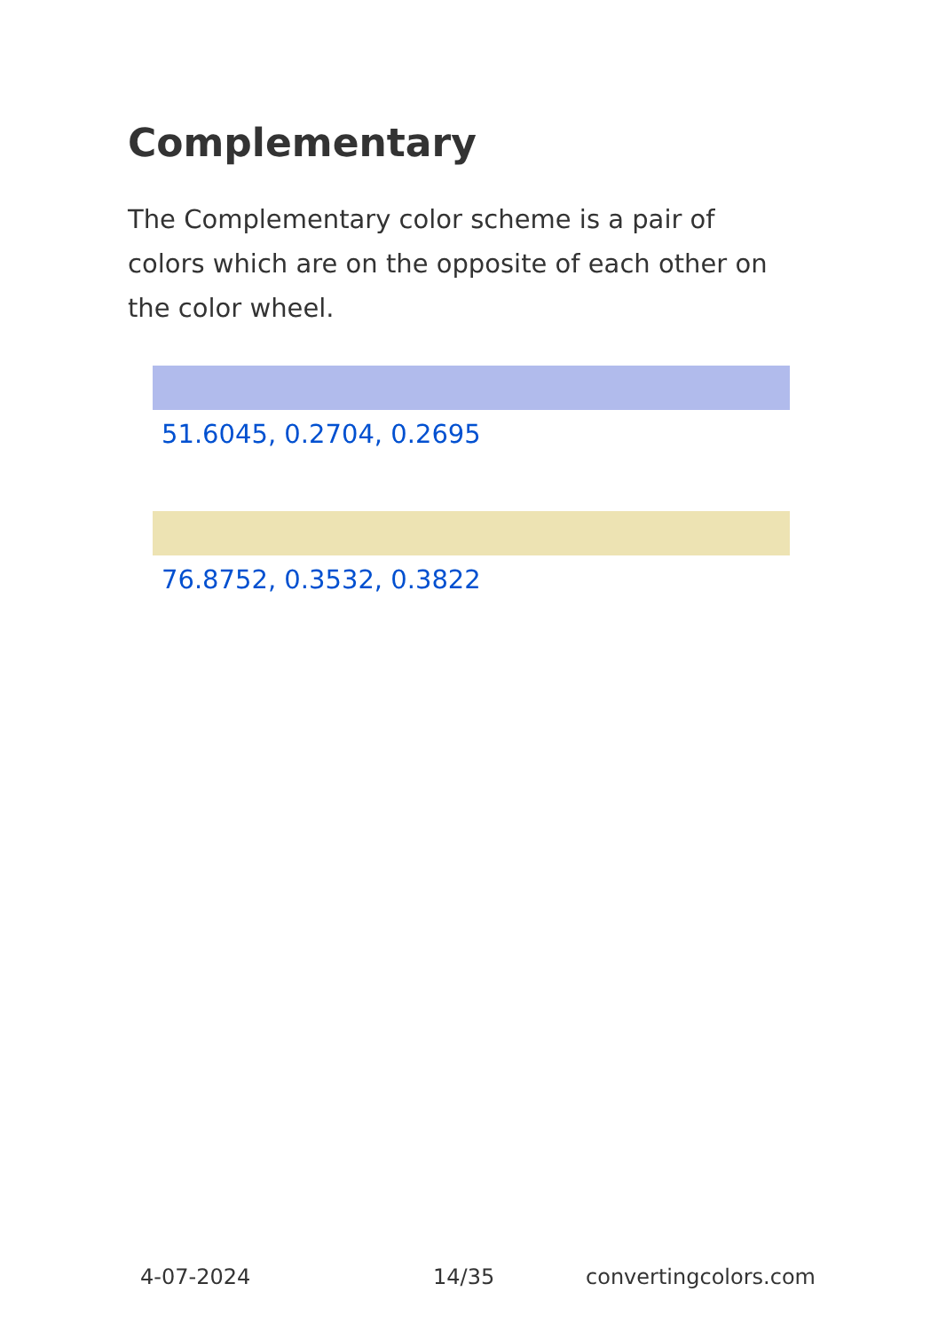Complementary
The Complementary color scheme is a pair of colors which are on the opposite of each other on the color wheel.
51.6045, 0.2704, 0.2695
76.8752, 0.3532, 0.3822
4-07-2024 14/35 convertingcolors.com